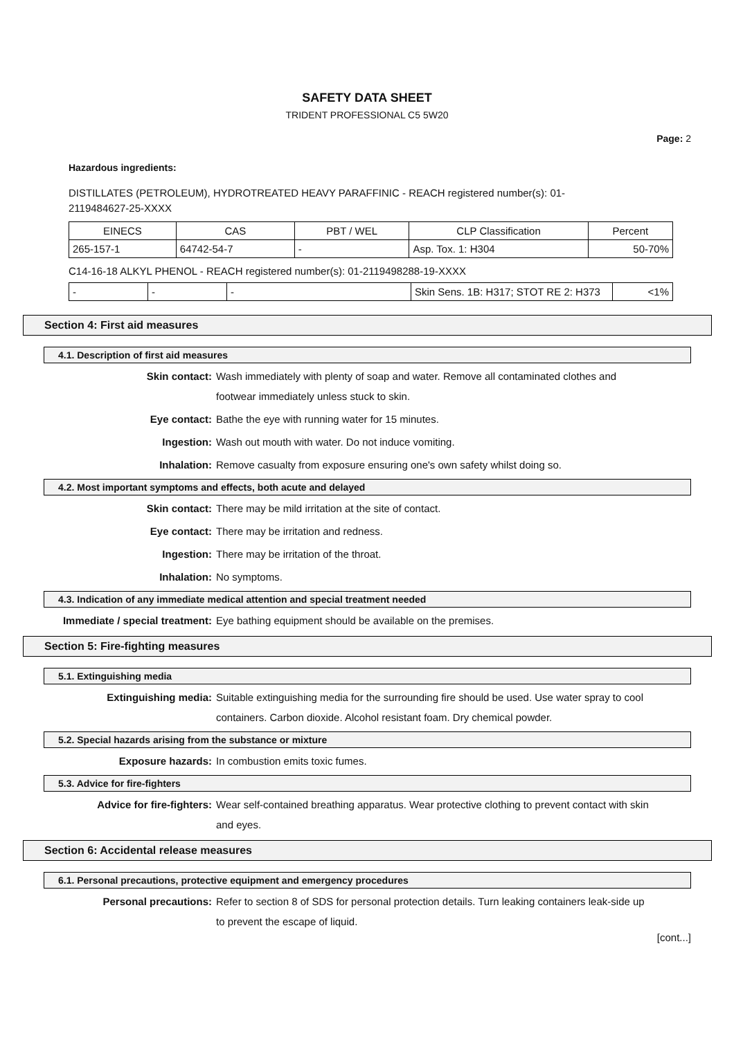SAFETY DATA SHEET
TRIDENT PROFESSIONAL C5 5W20
Page: 2
Hazardous ingredients:
DISTILLATES (PETROLEUM), HYDROTREATED HEAVY PARAFFINIC - REACH registered number(s): 01-2119484627-25-XXXX
| EINECS | CAS | PBT / WEL | CLP Classification | Percent |
| --- | --- | --- | --- | --- |
| 265-157-1 | 64742-54-7 | - | Asp. Tox. 1: H304 | 50-70% |
C14-16-18 ALKYL PHENOL - REACH registered number(s): 01-2119498288-19-XXXX
| - | - | - | Skin Sens. 1B: H317; STOT RE 2: H373 | <1% |
Section 4: First aid measures
4.1. Description of first aid measures
Skin contact:
Wash immediately with plenty of soap and water. Remove all contaminated clothes and footwear immediately unless stuck to skin.
Eye contact:
Bathe the eye with running water for 15 minutes.
Ingestion:
Wash out mouth with water. Do not induce vomiting.
Inhalation:
Remove casualty from exposure ensuring one's own safety whilst doing so.
4.2. Most important symptoms and effects, both acute and delayed
Skin contact:
There may be mild irritation at the site of contact.
Eye contact:
There may be irritation and redness.
Ingestion:
There may be irritation of the throat.
Inhalation:
No symptoms.
4.3. Indication of any immediate medical attention and special treatment needed
Immediate / special treatment:
Eye bathing equipment should be available on the premises.
Section 5: Fire-fighting measures
5.1. Extinguishing media
Extinguishing media:
Suitable extinguishing media for the surrounding fire should be used. Use water spray to cool containers. Carbon dioxide. Alcohol resistant foam. Dry chemical powder.
5.2. Special hazards arising from the substance or mixture
Exposure hazards:
In combustion emits toxic fumes.
5.3. Advice for fire-fighters
Advice for fire-fighters:
Wear self-contained breathing apparatus. Wear protective clothing to prevent contact with skin and eyes.
Section 6: Accidental release measures
6.1. Personal precautions, protective equipment and emergency procedures
Personal precautions:
Refer to section 8 of SDS for personal protection details. Turn leaking containers leak-side up to prevent the escape of liquid.
[cont...]